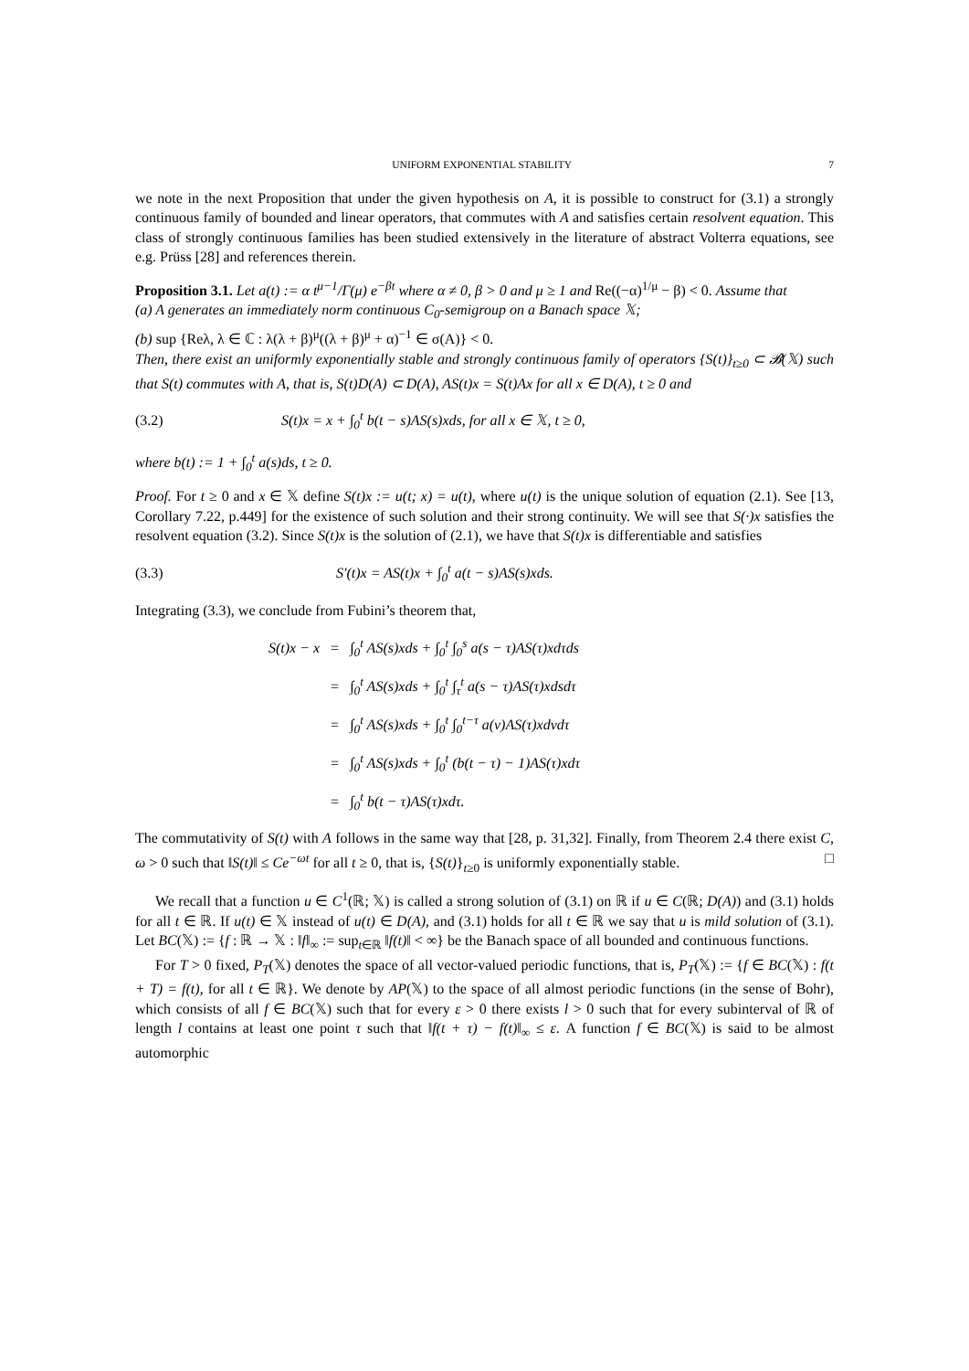UNIFORM EXPONENTIAL STABILITY 7
we note in the next Proposition that under the given hypothesis on A, it is possible to construct for (3.1) a strongly continuous family of bounded and linear operators, that commutes with A and satisfies certain resolvent equation. This class of strongly continuous families has been studied extensively in the literature of abstract Volterra equations, see e.g. Prüss [28] and references therein.
Proposition 3.1. Let a(t) := α t<sup>μ−1</sup>/Γ(μ) e<sup>−βt</sup> where α ≠ 0, β > 0 and μ ≥ 1 and Re((−α)<sup>1/μ</sup> − β) < 0. Assume that
(a) A generates an immediately norm continuous C<sub>0</sub>-semigroup on a Banach space 𝕏;
(b) sup {Reλ, λ ∈ ℂ : λ(λ + β)<sup>μ</sup>((λ + β)<sup>μ</sup> + α)<sup>−1</sup> ∈ σ(A)} < 0.
Then, there exist an uniformly exponentially stable and strongly continuous family of operators {S(t)}<sub>t≥0</sub> ⊂ 𝓑(𝕏) such that S(t) commutes with A, that is, S(t)D(A) ⊂ D(A), AS(t)x = S(t)Ax for all x ∈ D(A), t ≥ 0 and
(3.2) S(t)x = x + ∫<sub>0</sub><sup>t</sup> b(t − s)AS(s)xds, for all x ∈ 𝕏, t ≥ 0,
where b(t) := 1 + ∫<sub>0</sub><sup>t</sup> a(s)ds, t ≥ 0.
Proof. For t ≥ 0 and x ∈ 𝕏 define S(t)x := u(t; x) = u(t), where u(t) is the unique solution of equation (2.1). See [13, Corollary 7.22, p.449] for the existence of such solution and their strong continuity. We will see that S(·)x satisfies the resolvent equation (3.2). Since S(t)x is the solution of (2.1), we have that S(t)x is differentiable and satisfies
(3.3) S′(t)x = AS(t)x + ∫<sub>0</sub><sup>t</sup> a(t − s)AS(s)xds.
Integrating (3.3), we conclude from Fubini’s theorem that,
| S(t)x − x | = | ∫<sub>0</sub><sup>t</sup> AS(s)xds + ∫<sub>0</sub><sup>t</sup> ∫<sub>0</sub><sup>s</sup> a(s − τ)AS(τ)xdτds |
| | = | ∫<sub>0</sub><sup>t</sup> AS(s)xds + ∫<sub>0</sub><sup>t</sup> ∫<sub>τ</sub><sup>t</sup> a(s − τ)AS(τ)xdsdτ |
| | = | ∫<sub>0</sub><sup>t</sup> AS(s)xds + ∫<sub>0</sub><sup>t</sup> ∫<sub>0</sub><sup>t−τ</sup> a(v)AS(τ)xdvdτ |
| | = | ∫<sub>0</sub><sup>t</sup> AS(s)xds + ∫<sub>0</sub><sup>t</sup> (b(t − τ) − 1)AS(τ)xdτ |
| | = | ∫<sub>0</sub><sup>t</sup> b(t − τ)AS(τ)xdτ. |
The commutativity of S(t) with A follows in the same way that [28, p. 31,32]. Finally, from Theorem 2.4 there exist C, ω > 0 such that ‖S(t)‖ ≤ Ce<sup>−ωt</sup> for all t ≥ 0, that is, {S(t)}<sub>t≥0</sub> is uniformly exponentially stable. □
We recall that a function u ∈ C<sup>1</sup>(ℝ; 𝕏) is called a strong solution of (3.1) on ℝ if u ∈ C(ℝ; D(A)) and (3.1) holds for all t ∈ ℝ. If u(t) ∈ 𝕏 instead of u(t) ∈ D(A), and (3.1) holds for all t ∈ ℝ we say that u is mild solution of (3.1). Let BC(𝕏) := {f : ℝ → 𝕏 : ‖f‖<sub>∞</sub> := sup<sub>t∈ℝ</sub> ‖f(t)‖ < ∞} be the Banach space of all bounded and continuous functions.
For T > 0 fixed, P<sub>T</sub>(𝕏) denotes the space of all vector-valued periodic functions, that is, P<sub>T</sub>(𝕏) := {f ∈ BC(𝕏) : f(t + T) = f(t), for all t ∈ ℝ}. We denote by AP(𝕏) to the space of all almost periodic functions (in the sense of Bohr), which consists of all f ∈ BC(𝕏) such that for every ε > 0 there exists l > 0 such that for every subinterval of ℝ of length l contains at least one point τ such that ‖f(t + τ) − f(t)‖<sub>∞</sub> ≤ ε. A function f ∈ BC(𝕏) is said to be almost automorphic